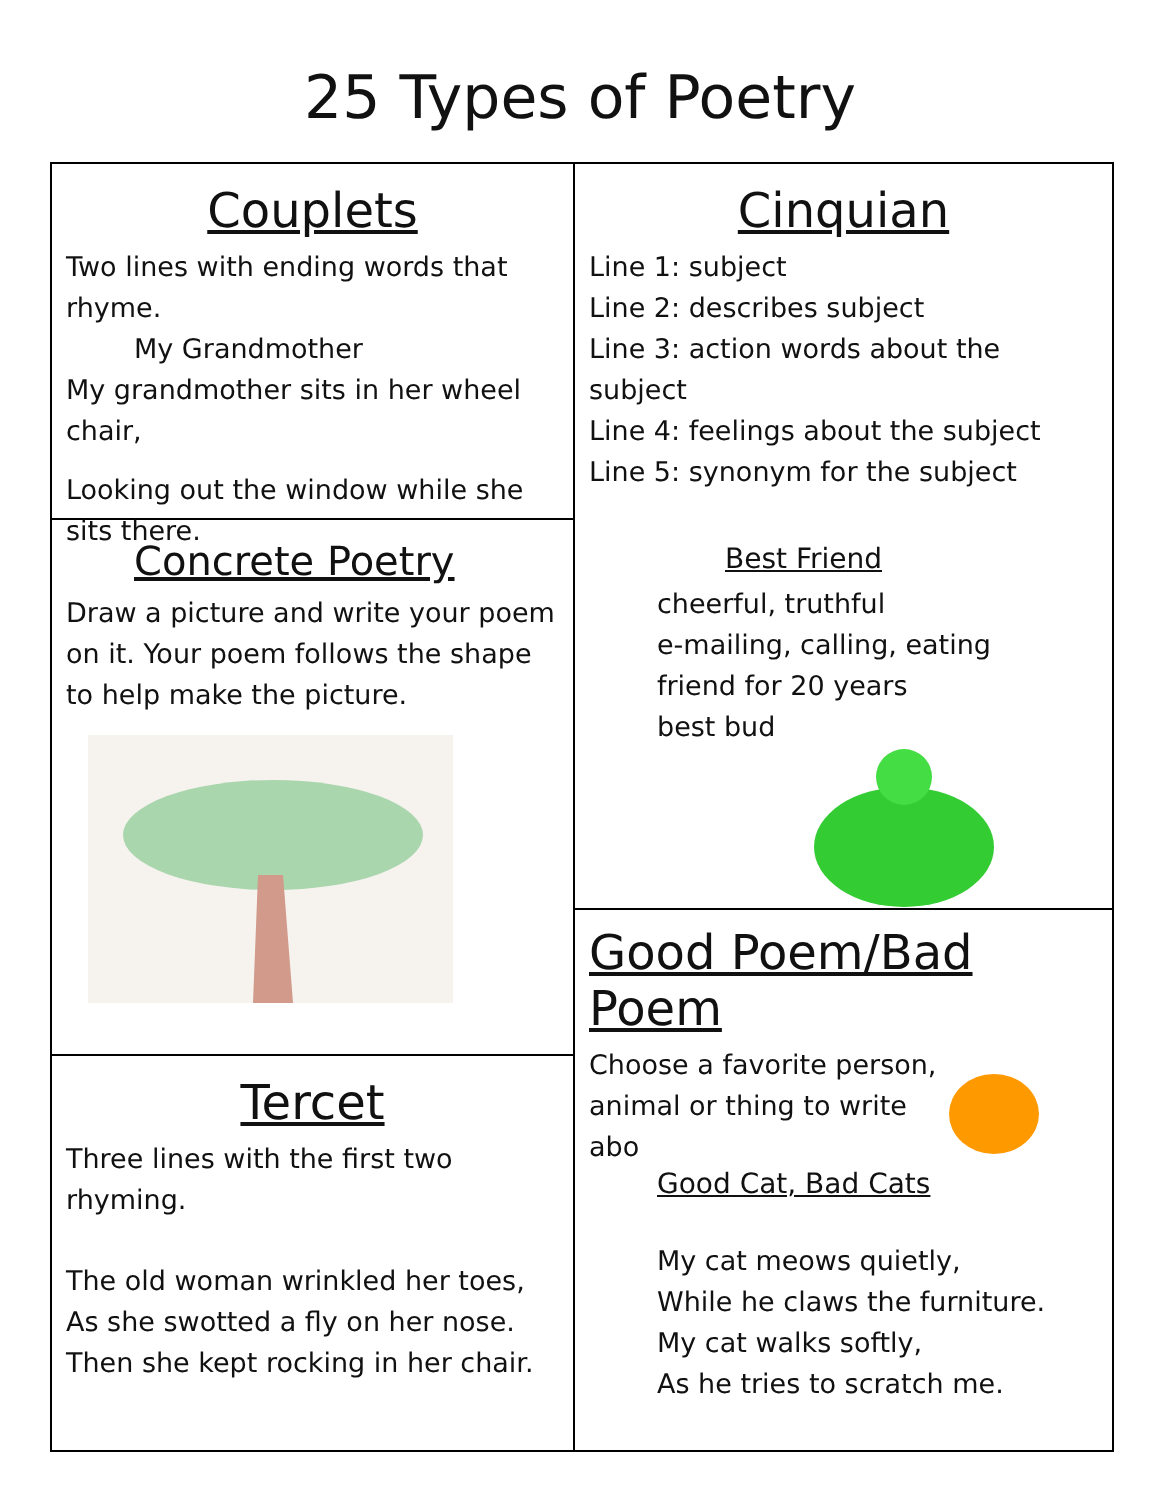25 Types of Poetry
Couplets
Two lines with ending words that rhyme.
My Grandmother
My grandmother sits in her wheel chair,
Looking out the window while she sits there.
Concrete Poetry
Draw a picture and write your poem on it. Your poem follows the shape to help make the picture.
Tercet
Three lines with the first two rhyming.
The old woman wrinkled her toes,
As she swotted a fly on her nose.
Then she kept rocking in her chair.
Cinquian
Line 1: subject
Line 2: describes subject
Line 3: action words about the subject
Line 4: feelings about the subject
Line 5: synonym for the subject
Best Friend
cheerful, truthful
e-mailing, calling, eating
friend for 20 years
best bud
Good Poem/Bad Poem
Choose a favorite person, animal or thing to write abo
Good Cat, Bad Cats
My cat meows quietly,
While he claws the furniture.
My cat walks softly,
As he tries to scratch me.